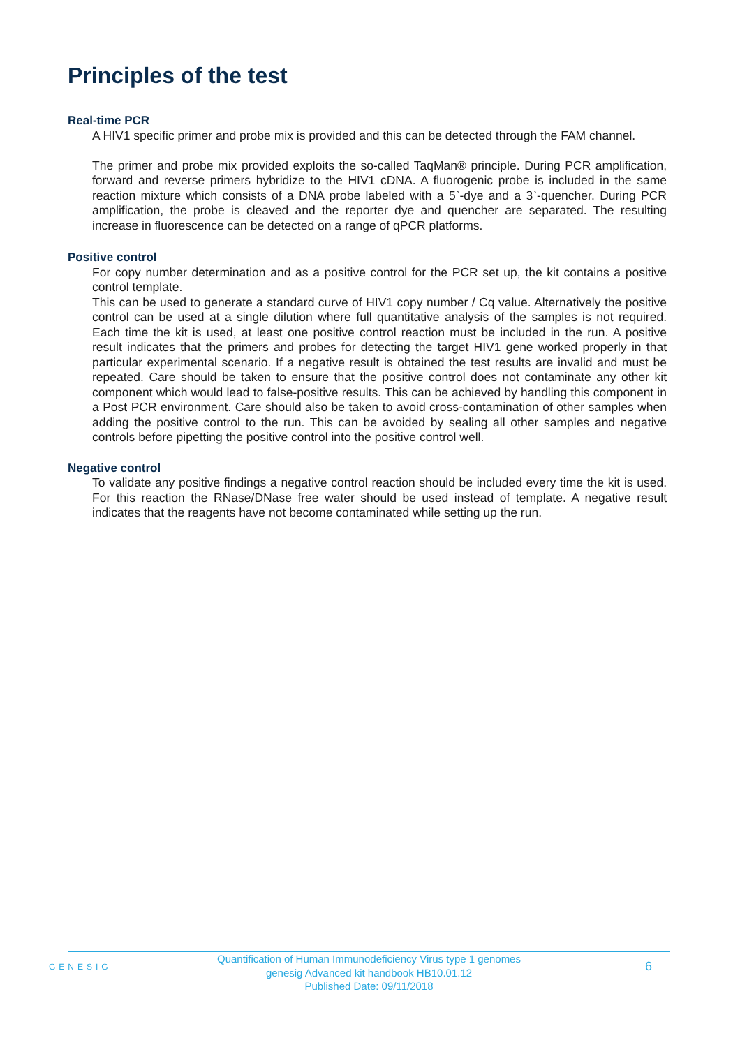Principles of the test
Real-time PCR
A HIV1 specific primer and probe mix is provided and this can be detected through the FAM channel.
The primer and probe mix provided exploits the so-called TaqMan® principle. During PCR amplification, forward and reverse primers hybridize to the HIV1 cDNA. A fluorogenic probe is included in the same reaction mixture which consists of a DNA probe labeled with a 5`-dye and a 3`-quencher. During PCR amplification, the probe is cleaved and the reporter dye and quencher are separated. The resulting increase in fluorescence can be detected on a range of qPCR platforms.
Positive control
For copy number determination and as a positive control for the PCR set up, the kit contains a positive control template.
This can be used to generate a standard curve of HIV1 copy number / Cq value. Alternatively the positive control can be used at a single dilution where full quantitative analysis of the samples is not required. Each time the kit is used, at least one positive control reaction must be included in the run. A positive result indicates that the primers and probes for detecting the target HIV1 gene worked properly in that particular experimental scenario. If a negative result is obtained the test results are invalid and must be repeated. Care should be taken to ensure that the positive control does not contaminate any other kit component which would lead to false-positive results. This can be achieved by handling this component in a Post PCR environment. Care should also be taken to avoid cross-contamination of other samples when adding the positive control to the run. This can be avoided by sealing all other samples and negative controls before pipetting the positive control into the positive control well.
Negative control
To validate any positive findings a negative control reaction should be included every time the kit is used. For this reaction the RNase/DNase free water should be used instead of template. A negative result indicates that the reagents have not become contaminated while setting up the run.
GENESIG
Quantification of Human Immunodeficiency Virus type 1 genomes
genesig Advanced kit handbook HB10.01.12
Published Date: 09/11/2018
6